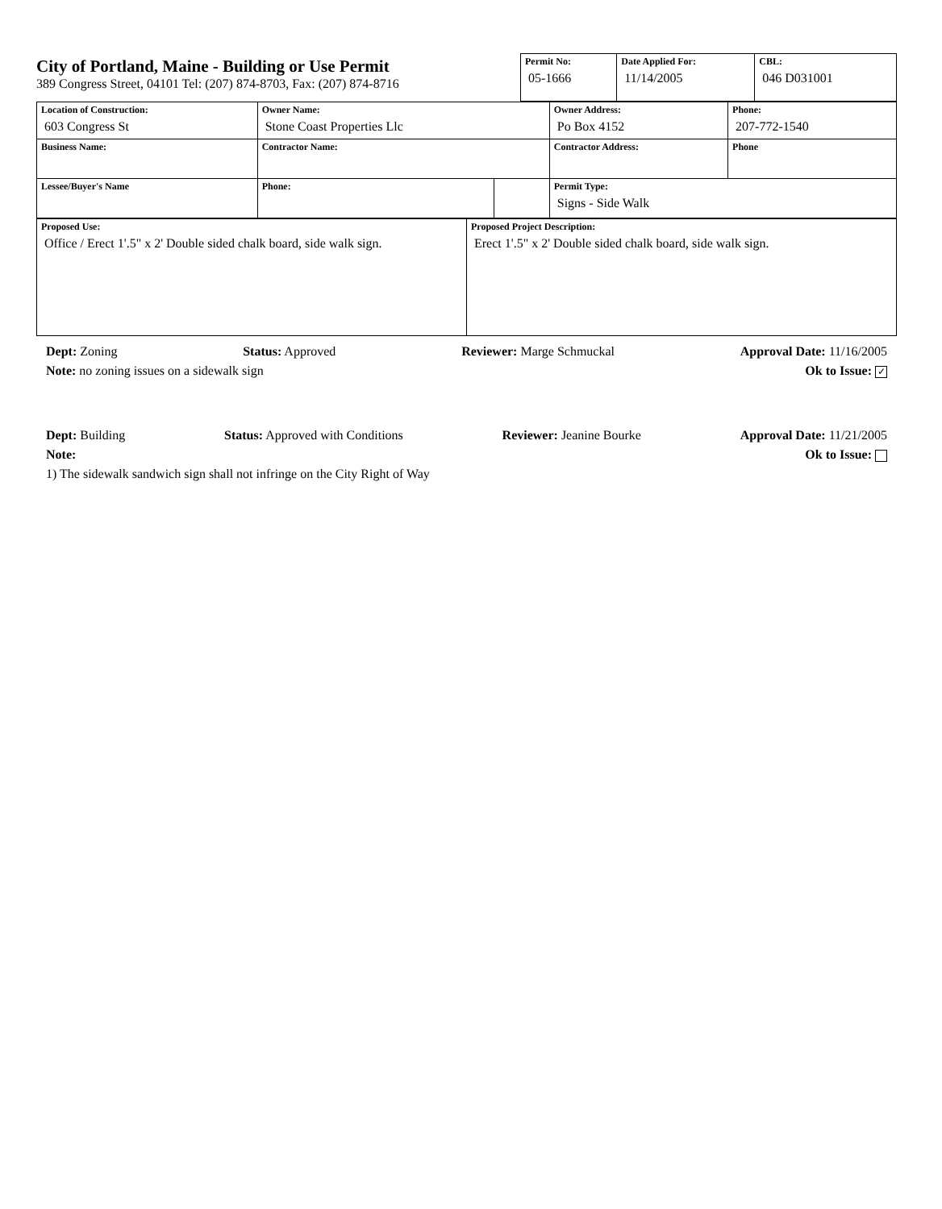City of Portland, Maine - Building or Use Permit
389 Congress Street, 04101 Tel: (207) 874-8703, Fax: (207) 874-8716
| Permit No: 05-1666 | Date Applied For: 11/14/2005 | CBL: 046 D031001 |
| Location of Construction: 603 Congress St | Owner Name: Stone Coast Properties Llc | | Owner Address: Po Box 4152 | Phone: 207-772-1540 |
| Business Name: | Contractor Name: | | Contractor Address: | Phone |
| Lessee/Buyer's Name | Phone: | | Permit Type: Signs - Side Walk | |
| Proposed Use: Office / Erect 1'.5" x 2' Double sided chalk board, side walk sign. | Proposed Project Description: Erect 1'.5" x 2' Double sided chalk board, side walk sign. |
Dept: Zoning Status: Approved Reviewer: Marge Schmuckal Approval Date: 11/16/2005
Note: no zoning issues on a sidewalk sign Ok to Issue: ✓
Dept: Building Status: Approved with Conditions Reviewer: Jeanine Bourke Approval Date: 11/21/2005
Note: Ok to Issue:
1) The sidewalk sandwich sign shall not infringe on the City Right of Way